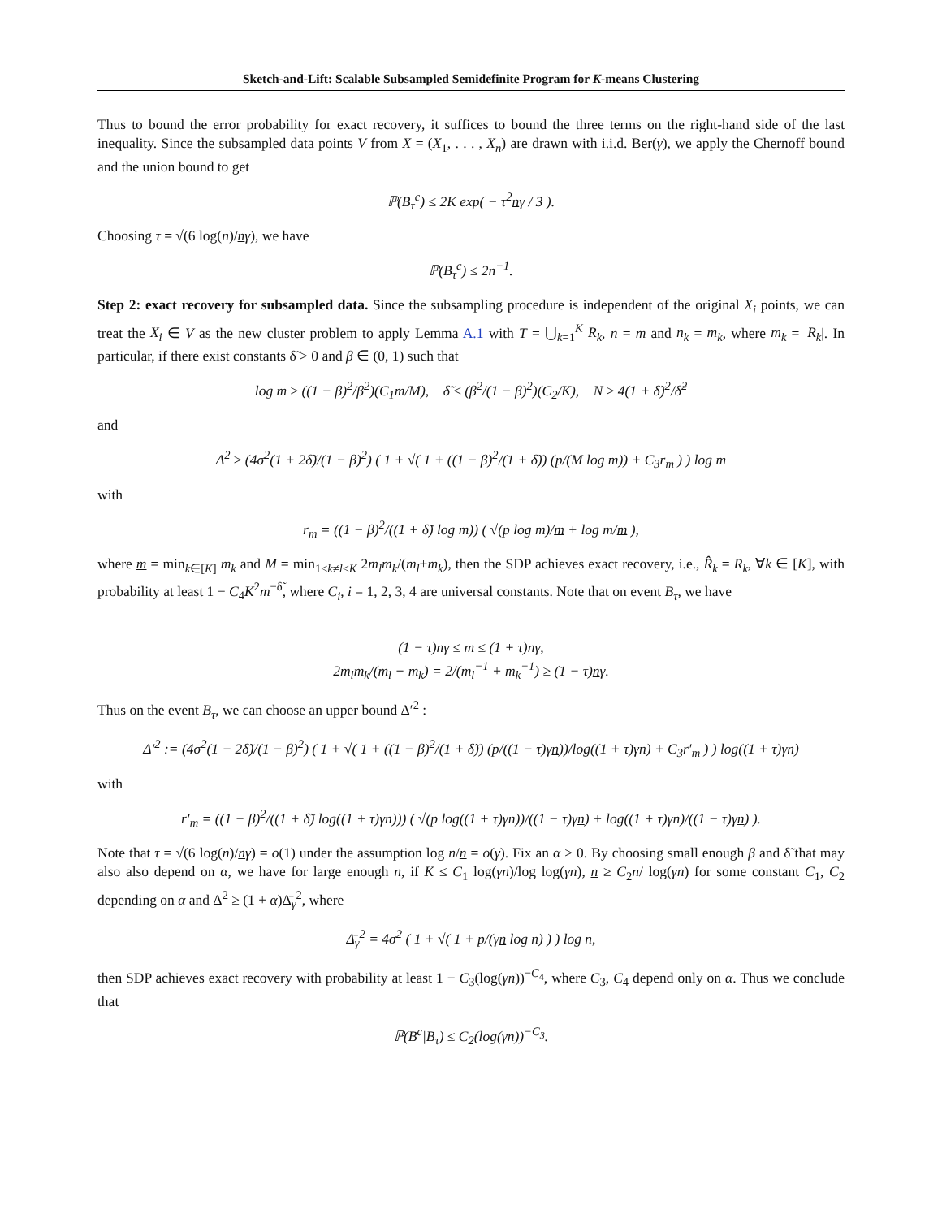Sketch-and-Lift: Scalable Subsampled Semidefinite Program for K-means Clustering
Thus to bound the error probability for exact recovery, it suffices to bound the three terms on the right-hand side of the last inequality. Since the subsampled data points V from X = (X<sub>1</sub>, . . . , X<sub>n</sub>) are drawn with i.i.d. Ber(γ), we apply the Chernoff bound and the union bound to get
ℙ(B<sub>τ</sub><sup>c</sup>) ≤ 2K exp( − τ<sup>2</sup>nγ / 3 ).
Choosing τ = √(6 log(n)/nγ), we have
ℙ(B<sub>τ</sub><sup>c</sup>) ≤ 2n<sup>−1</sup>.
Step 2: exact recovery for subsampled data. Since the subsampling procedure is independent of the original X<sub>i</sub> points, we can treat the X<sub>i</sub> ∈ V as the new cluster problem to apply Lemma A.1 with T = ⋃<sub>k=1</sub><sup>K</sup> R<sub>k</sub>, n = m and n<sub>k</sub> = m<sub>k</sub>, where m<sub>k</sub> = |R<sub>k</sub>|. In particular, if there exist constants δ̃ > 0 and β ∈ (0, 1) such that
log m ≥ ((1 − β)<sup>2</sup>/β<sup>2</sup>)(C<sub>1</sub>m/M), δ̃ ≤ (β<sup>2</sup>/(1 − β)<sup>2</sup>)(C<sub>2</sub>/K), N ≥ 4(1 + δ̃)<sup>2</sup>/δ̃<sup>2</sup>
and
Δ<sup>2</sup> ≥ (4σ<sup>2</sup>(1 + 2δ̃)/(1 − β)<sup>2</sup>) ( 1 + √( 1 + ((1 − β)<sup>2</sup>/(1 + δ̃)) (p/(M log m)) + C<sub>3</sub>r<sub>m</sub> ) ) log m
with
r<sub>m</sub> = ((1 − β)<sup>2</sup>/((1 + δ̃) log m)) ( √(p log m)/m + log m/m ),
where m = min<sub>k∈[K]</sub> m<sub>k</sub> and M = min<sub>1≤k≠l≤K</sub> 2m<sub>l</sub>m<sub>k</sub>/(m<sub>l</sub>+m<sub>k</sub>), then the SDP achieves exact recovery, i.e., R̂<sub>k</sub> = R<sub>k</sub>, ∀k ∈ [K], with probability at least 1 − C<sub>4</sub>K<sup>2</sup>m<sup>−δ̃</sup>, where C<sub>i</sub>, i = 1, 2, 3, 4 are universal constants. Note that on event B<sub>τ</sub>, we have
(1 − τ)nγ ≤ m ≤ (1 + τ)nγ,
2m<sub>l</sub>m<sub>k</sub>/(m<sub>l</sub> + m<sub>k</sub>) = 2/(m<sub>l</sub><sup>−1</sup> + m<sub>k</sub><sup>−1</sup>) ≥ (1 − τ)nγ.
Thus on the event B<sub>τ</sub>, we can choose an upper bound Δ′<sup>2</sup> :
Δ′<sup>2</sup> := (4σ<sup>2</sup>(1 + 2δ̃)/(1 − β)<sup>2</sup>) ( 1 + √( 1 + ((1 − β)<sup>2</sup>/(1 + δ̃)) (p/((1 − τ)γn))/log((1 + τ)γn) + C<sub>3</sub>r′<sub>m</sub> ) ) log((1 + τ)γn)
with
r′<sub>m</sub> = ((1 − β)<sup>2</sup>/((1 + δ̃) log((1 + τ)γn))) ( √(p log((1 + τ)γn))/((1 − τ)γn) + log((1 + τ)γn)/((1 − τ)γn) ).
Note that τ = √(6 log(n)/nγ) = o(1) under the assumption log n/n = o(γ). Fix an α > 0. By choosing small enough β and δ̃ that may also also depend on α, we have for large enough n, if K ≤ C<sub>1</sub> log(γn)/log log(γn), n ≥ C<sub>2</sub>n/ log(γn) for some constant C<sub>1</sub>, C<sub>2</sub> depending on α and Δ<sup>2</sup> ≥ (1 + α)Δ̄<sub>γ</sub><sup>2</sup>, where
Δ̄<sub>γ</sub><sup>2</sup> = 4σ<sup>2</sup> ( 1 + √( 1 + p/(γn log n) ) ) log n,
then SDP achieves exact recovery with probability at least 1 − C<sub>3</sub>(log(γn))<sup>−C<sub>4</sub></sup>, where C<sub>3</sub>, C<sub>4</sub> depend only on α. Thus we conclude that
ℙ(B<sup>c</sup>|B<sub>τ</sub>) ≤ C<sub>2</sub>(log(γn))<sup>−C<sub>3</sub></sup>.